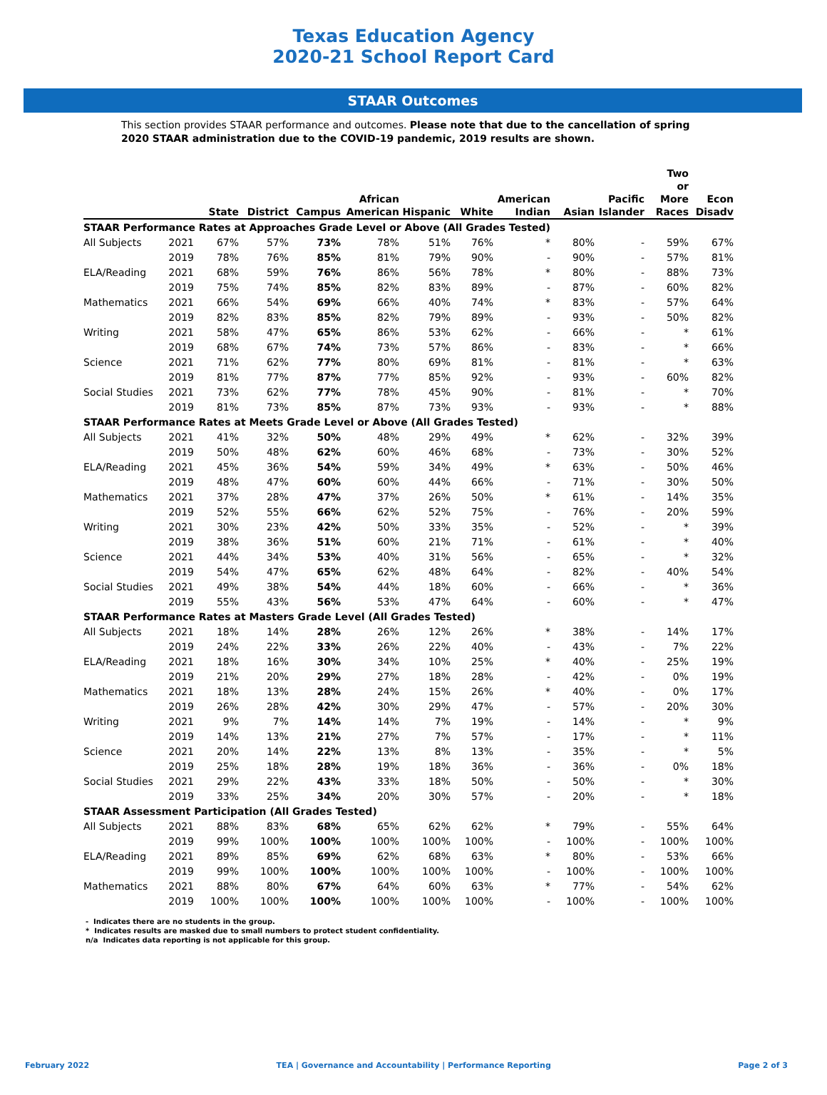Texas Education Agency
2020-21 School Report Card
STAAR Outcomes
This section provides STAAR performance and outcomes. Please note that due to the cancellation of spring 2020 STAAR administration due to the COVID-19 pandemic, 2019 results are shown.
| | | State | District | Campus | African American | Hispanic | White | American Indian | Asian | Pacific Islander | Two or More Races | Econ Disadv |
| --- | --- | --- | --- | --- | --- | --- | --- | --- | --- | --- | --- | --- |
| STAAR Performance Rates at Approaches Grade Level or Above (All Grades Tested) | | | | | | | | | | | | |
| All Subjects | 2021 | 67% | 57% | 73% | 78% | 51% | 76% | * | 80% | - | 59% | 67% |
| | 2019 | 78% | 76% | 85% | 81% | 79% | 90% | - | 90% | - | 57% | 81% |
| ELA/Reading | 2021 | 68% | 59% | 76% | 86% | 56% | 78% | * | 80% | - | 88% | 73% |
| | 2019 | 75% | 74% | 85% | 82% | 83% | 89% | - | 87% | - | 60% | 82% |
| Mathematics | 2021 | 66% | 54% | 69% | 66% | 40% | 74% | * | 83% | - | 57% | 64% |
| | 2019 | 82% | 83% | 85% | 82% | 79% | 89% | - | 93% | - | 50% | 82% |
| Writing | 2021 | 58% | 47% | 65% | 86% | 53% | 62% | - | 66% | - | * | 61% |
| | 2019 | 68% | 67% | 74% | 73% | 57% | 86% | - | 83% | - | * | 66% |
| Science | 2021 | 71% | 62% | 77% | 80% | 69% | 81% | - | 81% | - | * | 63% |
| | 2019 | 81% | 77% | 87% | 77% | 85% | 92% | - | 93% | - | 60% | 82% |
| Social Studies | 2021 | 73% | 62% | 77% | 78% | 45% | 90% | - | 81% | - | * | 70% |
| | 2019 | 81% | 73% | 85% | 87% | 73% | 93% | - | 93% | - | * | 88% |
| STAAR Performance Rates at Meets Grade Level or Above (All Grades Tested) | | | | | | | | | | | | |
| All Subjects | 2021 | 41% | 32% | 50% | 48% | 29% | 49% | * | 62% | - | 32% | 39% |
| | 2019 | 50% | 48% | 62% | 60% | 46% | 68% | - | 73% | - | 30% | 52% |
| ELA/Reading | 2021 | 45% | 36% | 54% | 59% | 34% | 49% | * | 63% | - | 50% | 46% |
| | 2019 | 48% | 47% | 60% | 60% | 44% | 66% | - | 71% | - | 30% | 50% |
| Mathematics | 2021 | 37% | 28% | 47% | 37% | 26% | 50% | * | 61% | - | 14% | 35% |
| | 2019 | 52% | 55% | 66% | 62% | 52% | 75% | - | 76% | - | 20% | 59% |
| Writing | 2021 | 30% | 23% | 42% | 50% | 33% | 35% | - | 52% | - | * | 39% |
| | 2019 | 38% | 36% | 51% | 60% | 21% | 71% | - | 61% | - | * | 40% |
| Science | 2021 | 44% | 34% | 53% | 40% | 31% | 56% | - | 65% | - | * | 32% |
| | 2019 | 54% | 47% | 65% | 62% | 48% | 64% | - | 82% | - | 40% | 54% |
| Social Studies | 2021 | 49% | 38% | 54% | 44% | 18% | 60% | - | 66% | - | * | 36% |
| | 2019 | 55% | 43% | 56% | 53% | 47% | 64% | - | 60% | - | * | 47% |
| STAAR Performance Rates at Masters Grade Level (All Grades Tested) | | | | | | | | | | | | |
| All Subjects | 2021 | 18% | 14% | 28% | 26% | 12% | 26% | * | 38% | - | 14% | 17% |
| | 2019 | 24% | 22% | 33% | 26% | 22% | 40% | - | 43% | - | 7% | 22% |
| ELA/Reading | 2021 | 18% | 16% | 30% | 34% | 10% | 25% | * | 40% | - | 25% | 19% |
| | 2019 | 21% | 20% | 29% | 27% | 18% | 28% | - | 42% | - | 0% | 19% |
| Mathematics | 2021 | 18% | 13% | 28% | 24% | 15% | 26% | * | 40% | - | 0% | 17% |
| | 2019 | 26% | 28% | 42% | 30% | 29% | 47% | - | 57% | - | 20% | 30% |
| Writing | 2021 | 9% | 7% | 14% | 14% | 7% | 19% | - | 14% | - | * | 9% |
| | 2019 | 14% | 13% | 21% | 27% | 7% | 57% | - | 17% | - | * | 11% |
| Science | 2021 | 20% | 14% | 22% | 13% | 8% | 13% | - | 35% | - | * | 5% |
| | 2019 | 25% | 18% | 28% | 19% | 18% | 36% | - | 36% | - | 0% | 18% |
| Social Studies | 2021 | 29% | 22% | 43% | 33% | 18% | 50% | - | 50% | - | * | 30% |
| | 2019 | 33% | 25% | 34% | 20% | 30% | 57% | - | 20% | - | * | 18% |
| STAAR Assessment Participation (All Grades Tested) | | | | | | | | | | | | |
| All Subjects | 2021 | 88% | 83% | 68% | 65% | 62% | 62% | * | 79% | - | 55% | 64% |
| | 2019 | 99% | 100% | 100% | 100% | 100% | 100% | - | 100% | - | 100% | 100% |
| ELA/Reading | 2021 | 89% | 85% | 69% | 62% | 68% | 63% | * | 80% | - | 53% | 66% |
| | 2019 | 99% | 100% | 100% | 100% | 100% | 100% | - | 100% | - | 100% | 100% |
| Mathematics | 2021 | 88% | 80% | 67% | 64% | 60% | 63% | * | 77% | - | 54% | 62% |
| | 2019 | 100% | 100% | 100% | 100% | 100% | 100% | - | 100% | - | 100% | 100% |
- Indicates there are no students in the group.
* Indicates results are masked due to small numbers to protect student confidentiality.
n/a Indicates data reporting is not applicable for this group.
February 2022 TEA | Governance and Accountability | Performance Reporting Page 2 of 3